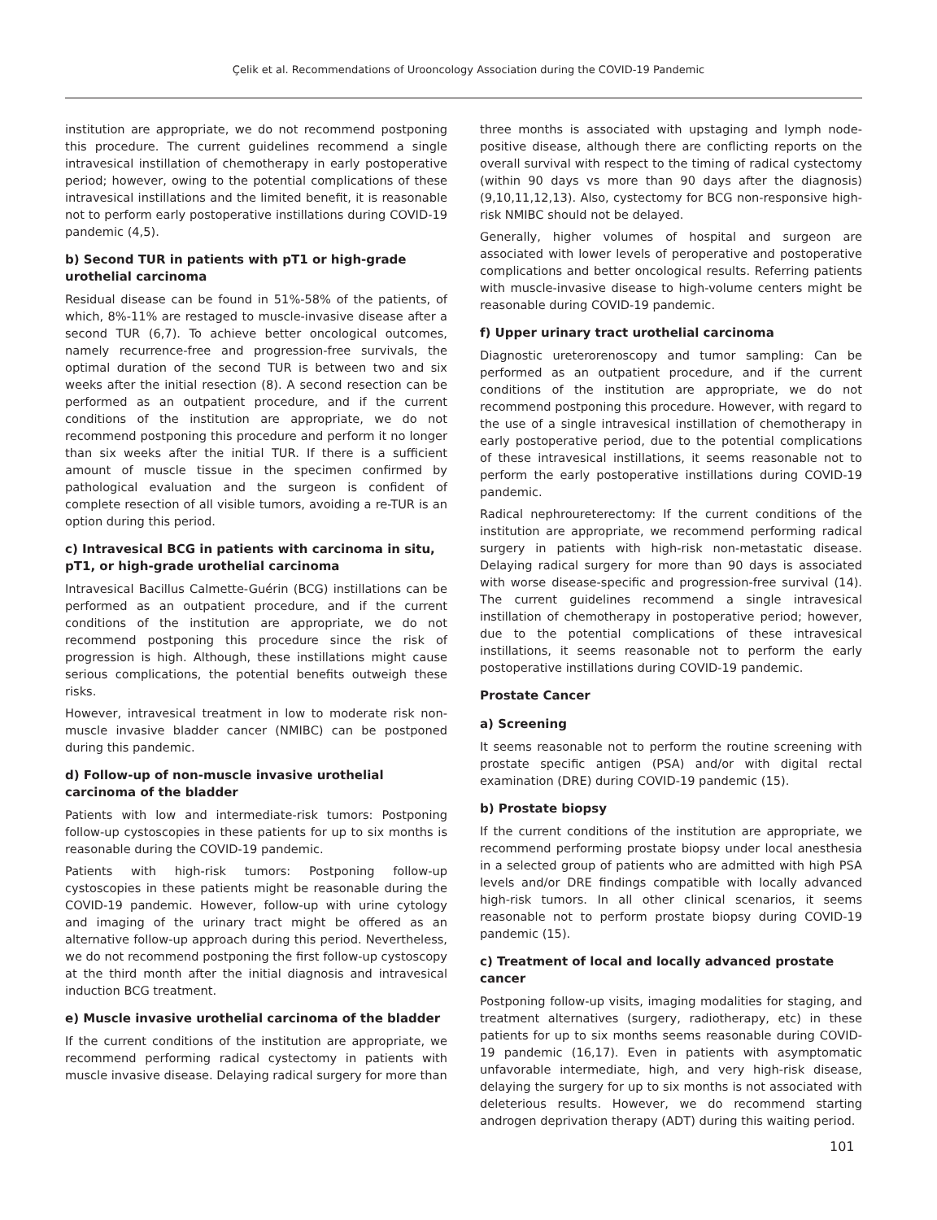Çelik et al. Recommendations of Urooncology Association during the COVID-19 Pandemic
institution are appropriate, we do not recommend postponing this procedure. The current guidelines recommend a single intravesical instillation of chemotherapy in early postoperative period; however, owing to the potential complications of these intravesical instillations and the limited benefit, it is reasonable not to perform early postoperative instillations during COVID-19 pandemic (4,5).
b) Second TUR in patients with pT1 or high-grade urothelial carcinoma
Residual disease can be found in 51%-58% of the patients, of which, 8%-11% are restaged to muscle-invasive disease after a second TUR (6,7). To achieve better oncological outcomes, namely recurrence-free and progression-free survivals, the optimal duration of the second TUR is between two and six weeks after the initial resection (8). A second resection can be performed as an outpatient procedure, and if the current conditions of the institution are appropriate, we do not recommend postponing this procedure and perform it no longer than six weeks after the initial TUR. If there is a sufficient amount of muscle tissue in the specimen confirmed by pathological evaluation and the surgeon is confident of complete resection of all visible tumors, avoiding a re-TUR is an option during this period.
c) Intravesical BCG in patients with carcinoma in situ, pT1, or high-grade urothelial carcinoma
Intravesical Bacillus Calmette-Guérin (BCG) instillations can be performed as an outpatient procedure, and if the current conditions of the institution are appropriate, we do not recommend postponing this procedure since the risk of progression is high. Although, these instillations might cause serious complications, the potential benefits outweigh these risks.
However, intravesical treatment in low to moderate risk non-muscle invasive bladder cancer (NMIBC) can be postponed during this pandemic.
d) Follow-up of non-muscle invasive urothelial carcinoma of the bladder
Patients with low and intermediate-risk tumors: Postponing follow-up cystoscopies in these patients for up to six months is reasonable during the COVID-19 pandemic.
Patients with high-risk tumors: Postponing follow-up cystoscopies in these patients might be reasonable during the COVID-19 pandemic. However, follow-up with urine cytology and imaging of the urinary tract might be offered as an alternative follow-up approach during this period. Nevertheless, we do not recommend postponing the first follow-up cystoscopy at the third month after the initial diagnosis and intravesical induction BCG treatment.
e) Muscle invasive urothelial carcinoma of the bladder
If the current conditions of the institution are appropriate, we recommend performing radical cystectomy in patients with muscle invasive disease. Delaying radical surgery for more than
three months is associated with upstaging and lymph node-positive disease, although there are conflicting reports on the overall survival with respect to the timing of radical cystectomy (within 90 days vs more than 90 days after the diagnosis) (9,10,11,12,13). Also, cystectomy for BCG non-responsive high-risk NMIBC should not be delayed.
Generally, higher volumes of hospital and surgeon are associated with lower levels of peroperative and postoperative complications and better oncological results. Referring patients with muscle-invasive disease to high-volume centers might be reasonable during COVID-19 pandemic.
f) Upper urinary tract urothelial carcinoma
Diagnostic ureterorenoscopy and tumor sampling: Can be performed as an outpatient procedure, and if the current conditions of the institution are appropriate, we do not recommend postponing this procedure. However, with regard to the use of a single intravesical instillation of chemotherapy in early postoperative period, due to the potential complications of these intravesical instillations, it seems reasonable not to perform the early postoperative instillations during COVID-19 pandemic.
Radical nephroureterectomy: If the current conditions of the institution are appropriate, we recommend performing radical surgery in patients with high-risk non-metastatic disease. Delaying radical surgery for more than 90 days is associated with worse disease-specific and progression-free survival (14). The current guidelines recommend a single intravesical instillation of chemotherapy in postoperative period; however, due to the potential complications of these intravesical instillations, it seems reasonable not to perform the early postoperative instillations during COVID-19 pandemic.
Prostate Cancer
a) Screening
It seems reasonable not to perform the routine screening with prostate specific antigen (PSA) and/or with digital rectal examination (DRE) during COVID-19 pandemic (15).
b) Prostate biopsy
If the current conditions of the institution are appropriate, we recommend performing prostate biopsy under local anesthesia in a selected group of patients who are admitted with high PSA levels and/or DRE findings compatible with locally advanced high-risk tumors. In all other clinical scenarios, it seems reasonable not to perform prostate biopsy during COVID-19 pandemic (15).
c) Treatment of local and locally advanced prostate cancer
Postponing follow-up visits, imaging modalities for staging, and treatment alternatives (surgery, radiotherapy, etc) in these patients for up to six months seems reasonable during COVID-19 pandemic (16,17). Even in patients with asymptomatic unfavorable intermediate, high, and very high-risk disease, delaying the surgery for up to six months is not associated with deleterious results. However, we do recommend starting androgen deprivation therapy (ADT) during this waiting period.
101